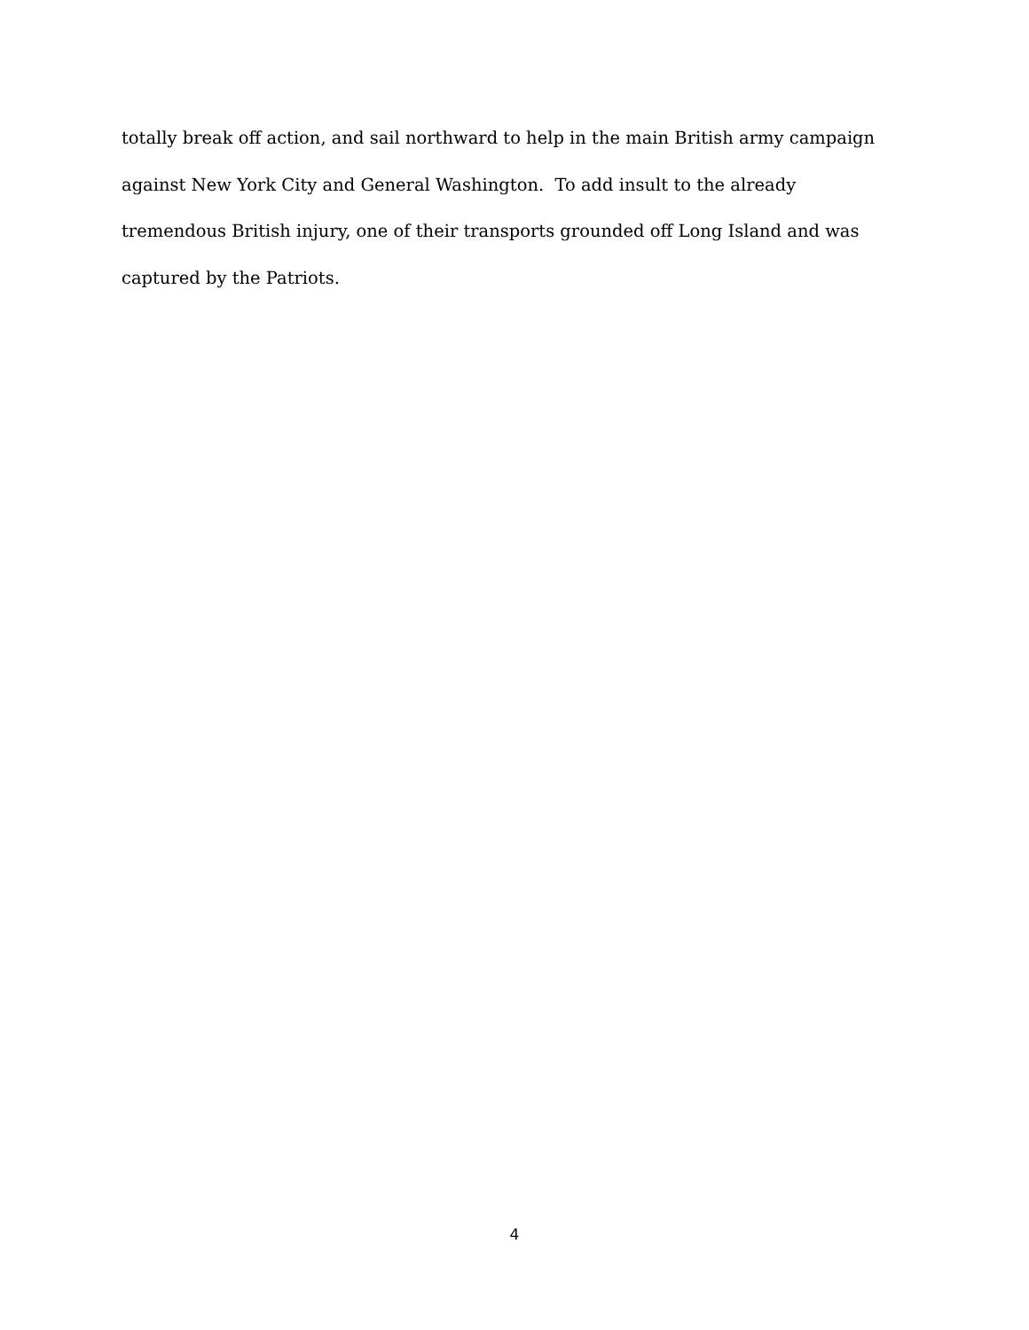totally break off action, and sail northward to help in the main British army campaign against New York City and General Washington. To add insult to the already tremendous British injury, one of their transports grounded off Long Island and was captured by the Patriots.
4